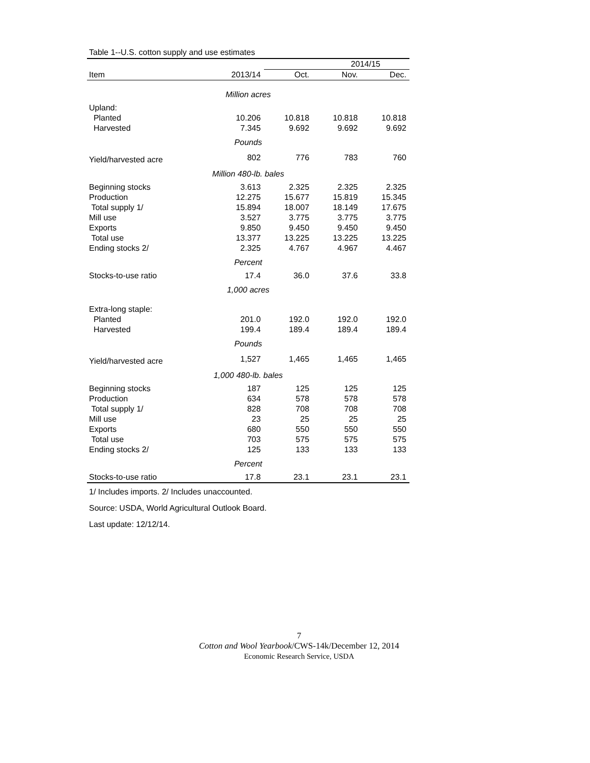Table 1--U.S. cotton supply and use estimates
| | | 2014/15 | | |
| --- | --- | --- | --- | --- |
| Item | 2013/14 | Oct. | Nov. | Dec. |
| Million acres | | | | |
| Upland: | | | | |
| Planted | 10.206 | 10.818 | 10.818 | 10.818 |
| Harvested | 7.345 | 9.692 | 9.692 | 9.692 |
| Pounds | | | | |
| Yield/harvested acre | 802 | 776 | 783 | 760 |
| Million 480-lb. bales | | | | |
| Beginning stocks | 3.613 | 2.325 | 2.325 | 2.325 |
| Production | 12.275 | 15.677 | 15.819 | 15.345 |
| Total supply 1/ | 15.894 | 18.007 | 18.149 | 17.675 |
| Mill use | 3.527 | 3.775 | 3.775 | 3.775 |
| Exports | 9.850 | 9.450 | 9.450 | 9.450 |
| Total use | 13.377 | 13.225 | 13.225 | 13.225 |
| Ending stocks 2/ | 2.325 | 4.767 | 4.967 | 4.467 |
| Percent | | | | |
| Stocks-to-use ratio | 17.4 | 36.0 | 37.6 | 33.8 |
| 1,000 acres | | | | |
| Extra-long staple: | | | | |
| Planted | 201.0 | 192.0 | 192.0 | 192.0 |
| Harvested | 199.4 | 189.4 | 189.4 | 189.4 |
| Pounds | | | | |
| Yield/harvested acre | 1,527 | 1,465 | 1,465 | 1,465 |
| 1,000 480-lb. bales | | | | |
| Beginning stocks | 187 | 125 | 125 | 125 |
| Production | 634 | 578 | 578 | 578 |
| Total supply 1/ | 828 | 708 | 708 | 708 |
| Mill use | 23 | 25 | 25 | 25 |
| Exports | 680 | 550 | 550 | 550 |
| Total use | 703 | 575 | 575 | 575 |
| Ending stocks 2/ | 125 | 133 | 133 | 133 |
| Percent | | | | |
| Stocks-to-use ratio | 17.8 | 23.1 | 23.1 | 23.1 |
1/ Includes imports. 2/ Includes unaccounted.
Source: USDA, World Agricultural Outlook Board.
Last update: 12/12/14.
7
Cotton and Wool Yearbook/CWS-14k/December 12, 2014
Economic Research Service, USDA